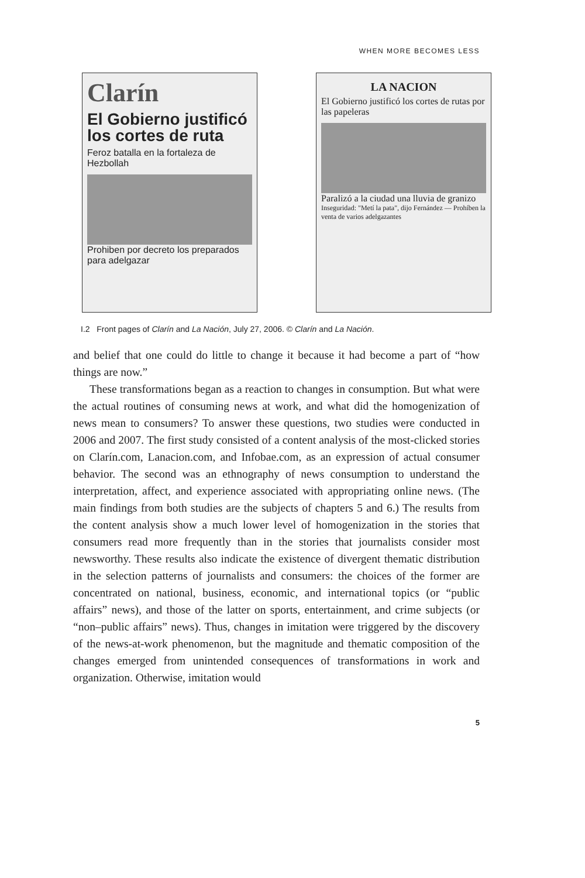WHEN MORE BECOMES LESS
Clarín
El Gobierno justificó los cortes de ruta
Feroz batalla en la fortaleza de Hezbollah
Prohiben por decreto los preparados para adelgazar
LA NACION
El Gobierno justificó los cortes de rutas por las papeleras
Paralizó a la ciudad una lluvia de granizo
Inseguridad: "Metí la pata", dijo Fernández — Prohíben la venta de varios adelgazantes
I.2 Front pages of Clarín and La Nación, July 27, 2006. © Clarín and La Nación.
and belief that one could do little to change it because it had become a part of “how things are now.”
These transformations began as a reaction to changes in consumption. But what were the actual routines of consuming news at work, and what did the homogenization of news mean to consumers? To answer these questions, two studies were conducted in 2006 and 2007. The first study consisted of a content analysis of the most-clicked stories on Clarín.com, Lanacion.com, and Infobae.com, as an expression of actual consumer behavior. The second was an ethnography of news consumption to understand the interpretation, affect, and experience associated with appropriating online news. (The main findings from both studies are the subjects of chapters 5 and 6.) The results from the content analysis show a much lower level of homogenization in the stories that consumers read more frequently than in the stories that journalists consider most newsworthy. These results also indicate the existence of divergent thematic distribution in the selection patterns of journalists and consumers: the choices of the former are concentrated on national, business, economic, and international topics (or “public affairs” news), and those of the latter on sports, entertainment, and crime subjects (or “non–public affairs” news). Thus, changes in imitation were triggered by the discovery of the news-at-work phenomenon, but the magnitude and thematic composition of the changes emerged from unintended consequences of transformations in work and organization. Otherwise, imitation would
5